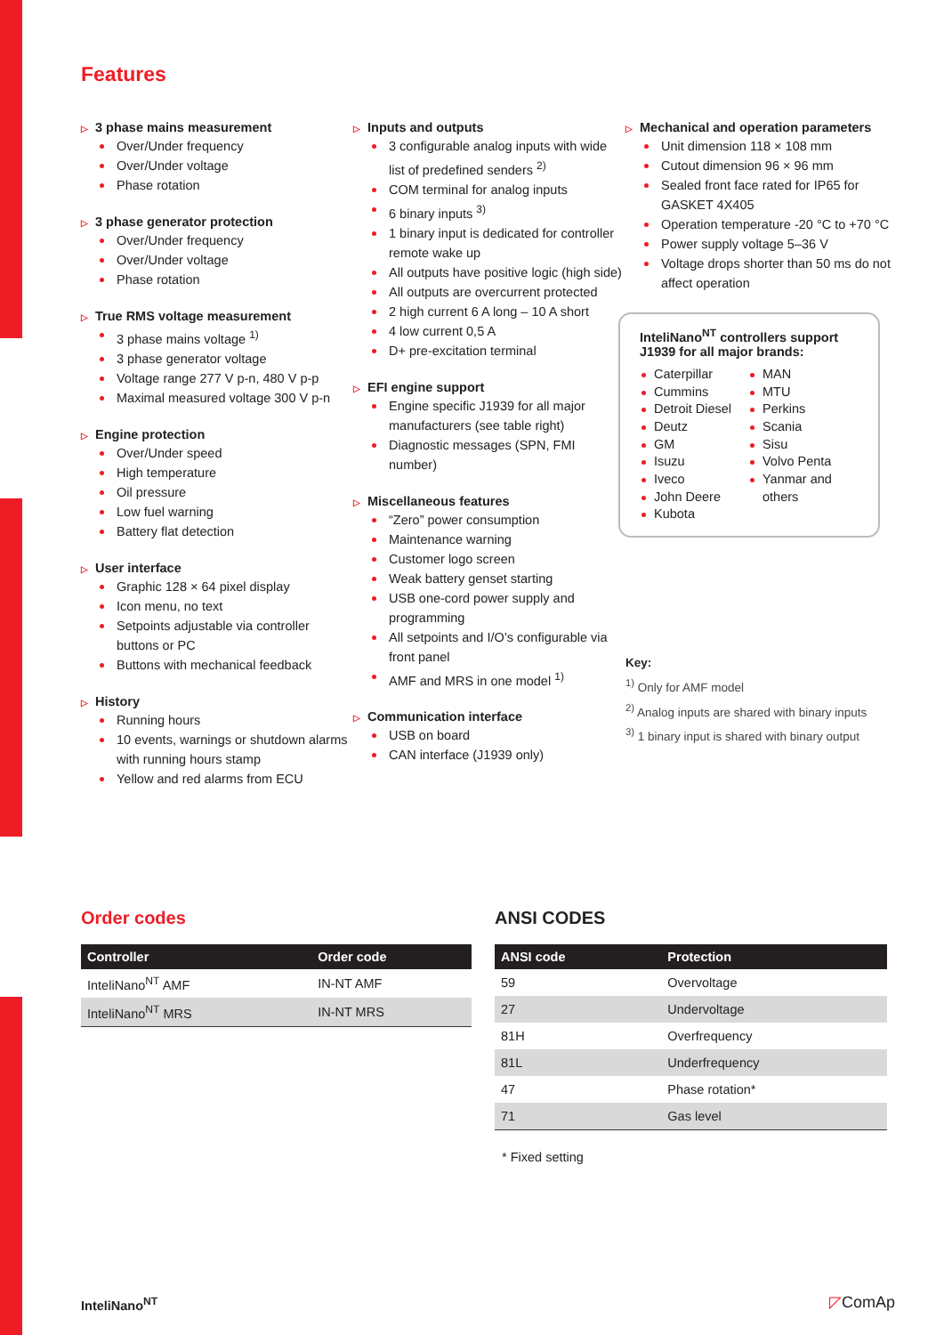Features
▷ 3 phase mains measurement
Over/Under frequency
Over/Under voltage
Phase rotation
▷ 3 phase generator protection
Over/Under frequency
Over/Under voltage
Phase rotation
▷ True RMS voltage measurement
3 phase mains voltage <sup>1)</sup>
3 phase generator voltage
Voltage range 277 V p-n, 480 V p-p
Maximal measured voltage 300 V p-n
▷ Engine protection
Over/Under speed
High temperature
Oil pressure
Low fuel warning
Battery flat detection
▷ User interface
Graphic 128 × 64 pixel display
Icon menu, no text
Setpoints adjustable via controller buttons or PC
Buttons with mechanical feedback
▷ History
Running hours
10 events, warnings or shutdown alarms with running hours stamp
Yellow and red alarms from ECU
▷ Inputs and outputs
3 configurable analog inputs with wide list of predefined senders <sup>2)</sup>
COM terminal for analog inputs
6 binary inputs <sup>3)</sup>
1 binary input is dedicated for controller remote wake up
All outputs have positive logic (high side)
All outputs are overcurrent protected
2 high current 6 A long – 10 A short
4 low current 0,5 A
D+ pre-excitation terminal
▷ EFI engine support
Engine specific J1939 for all major manufacturers (see table right)
Diagnostic messages (SPN, FMI number)
▷ Miscellaneous features
“Zero” power consumption
Maintenance warning
Customer logo screen
Weak battery genset starting
USB one-cord power supply and programming
All setpoints and I/O’s configurable via front panel
AMF and MRS in one model <sup>1)</sup>
▷ Communication interface
USB on board
CAN interface (J1939 only)
▷ Mechanical and operation parameters
Unit dimension 118 × 108 mm
Cutout dimension 96 × 96 mm
Sealed front face rated for IP65 for GASKET 4X405
Operation temperature -20 °C to +70 °C
Power supply voltage 5–36 V
Voltage drops shorter than 50 ms do not affect operation
InteliNano<sup>NT</sup> controllers support J1939 for all major brands:
Caterpillar
Cummins
Detroit Diesel
Deutz
GM
Isuzu
Iveco
John Deere
Kubota
MAN
MTU
Perkins
Scania
Sisu
Volvo Penta
Yanmar and others
Key:
<sup>1)</sup> Only for AMF model
<sup>2)</sup> Analog inputs are shared with binary inputs
<sup>3)</sup> 1 binary input is shared with binary output
Order codes
| Controller | Order code |
| --- | --- |
| InteliNano<sup>NT</sup> AMF | IN-NT AMF |
| InteliNano<sup>NT</sup> MRS | IN-NT MRS |
ANSI CODES
| ANSI code | Protection |
| --- | --- |
| 59 | Overvoltage |
| 27 | Undervoltage |
| 81H | Overfrequency |
| 81L | Underfrequency |
| 47 | Phase rotation* |
| 71 | Gas level |
* Fixed setting
InteliNano<sup>NT</sup> ◸ComAp